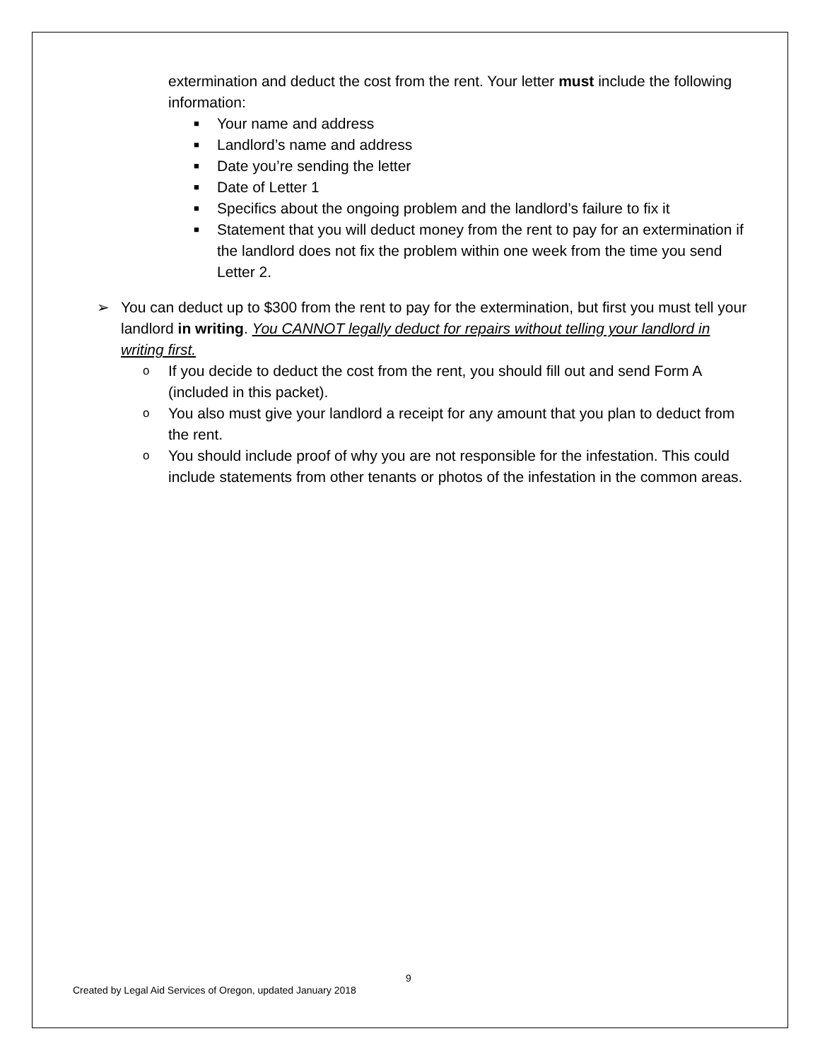extermination and deduct the cost from the rent. Your letter must include the following information:
■ Your name and address
■ Landlord’s name and address
■ Date you’re sending the letter
■ Date of Letter 1
■ Specifics about the ongoing problem and the landlord’s failure to fix it
■ Statement that you will deduct money from the rent to pay for an extermination if the landlord does not fix the problem within one week from the time you send Letter 2.
➢ You can deduct up to $300 from the rent to pay for the extermination, but first you must tell your landlord in writing. You CANNOT legally deduct for repairs without telling your landlord in writing first.
o If you decide to deduct the cost from the rent, you should fill out and send Form A (included in this packet).
o You also must give your landlord a receipt for any amount that you plan to deduct from the rent.
o You should include proof of why you are not responsible for the infestation. This could include statements from other tenants or photos of the infestation in the common areas.
9
Created by Legal Aid Services of Oregon, updated January 2018